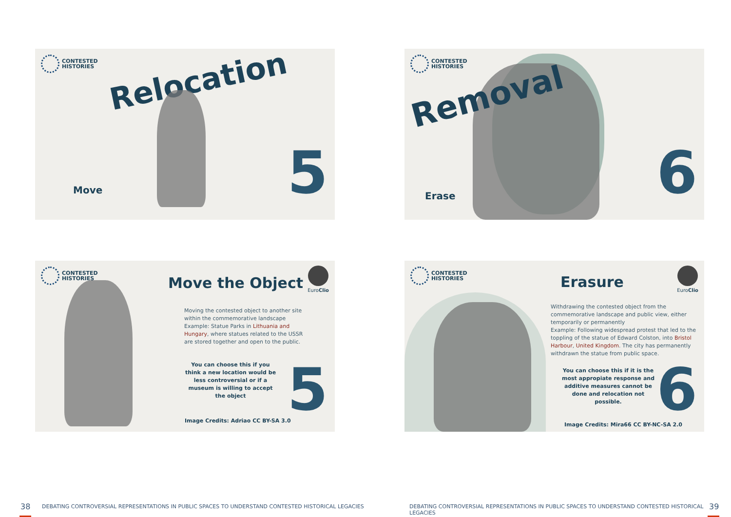CONTESTED
HISTORIES
Relocation
Move 5
CONTESTED
HISTORIES
Removal
Erase 6
CONTESTED
HISTORIES
Move the Object
EuroClio
Moving the contested object to another site within the commemorative landscape
Example: Statue Parks in Lithuania and Hungary, where statues related to the USSR are stored together and open to the public.
You can choose this if you think a new location would be less controversial or if a museum is willing to accept the object
5
Image Credits: Adriao CC BY-SA 3.0
CONTESTED
HISTORIES
Erasure
EuroClio
Withdrawing the contested object from the commemorative landscape and public view, either temporarily or permanently
Example: Following widespread protest that led to the toppling of the statue of Edward Colston, into Bristol Harbour, United Kingdom. The city has permanently withdrawn the statue from public space.
You can choose this if it is the most appropiate response and additive measures cannot be done and relocation not possible.
6
Image Credits: Mira66 CC BY-NC-SA 2.0
38
DEBATING CONTROVERSIAL REPRESENTATIONS IN PUBLIC SPACES TO UNDERSTAND CONTESTED HISTORICAL LEGACIES
DEBATING CONTROVERSIAL REPRESENTATIONS IN PUBLIC SPACES TO UNDERSTAND CONTESTED HISTORICAL LEGACIES
39